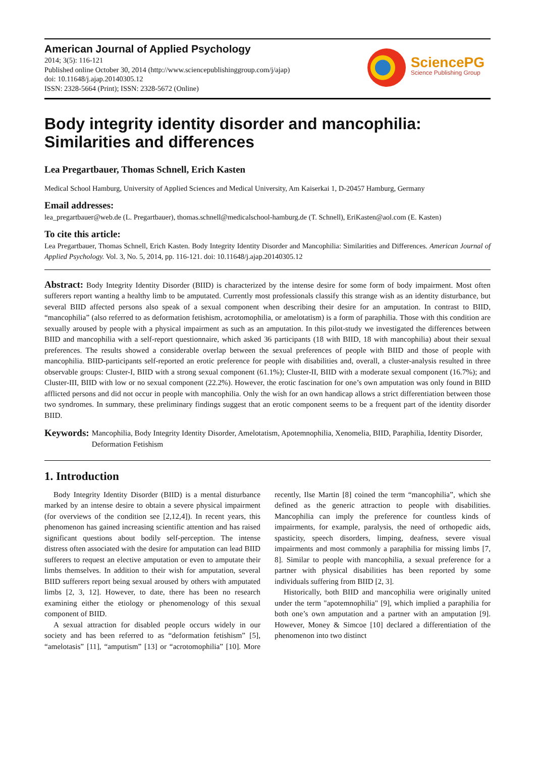American Journal of Applied Psychology
2014; 3(5): 116-121
Published online October 30, 2014 (http://www.sciencepublishinggroup.com/j/ajap)
doi: 10.11648/j.ajap.20140305.12
ISSN: 2328-5664 (Print); ISSN: 2328-5672 (Online)
SciencePG
Science Publishing Group
Body integrity identity disorder and mancophilia: Similarities and differences
Lea Pregartbauer, Thomas Schnell, Erich Kasten
Medical School Hamburg, University of Applied Sciences and Medical University, Am Kaiserkai 1, D-20457 Hamburg, Germany
Email addresses:
lea_pregartbauer@web.de (L. Pregartbauer), thomas.schnell@medicalschool-hamburg.de (T. Schnell), EriKasten@aol.com (E. Kasten)
To cite this article:
Lea Pregartbauer, Thomas Schnell, Erich Kasten. Body Integrity Identity Disorder and Mancophilia: Similarities and Differences. American Journal of Applied Psychology. Vol. 3, No. 5, 2014, pp. 116-121. doi: 10.11648/j.ajap.20140305.12
Abstract: Body Integrity Identity Disorder (BIID) is characterized by the intense desire for some form of body impairment. Most often sufferers report wanting a healthy limb to be amputated. Currently most professionals classify this strange wish as an identity disturbance, but several BIID affected persons also speak of a sexual component when describing their desire for an amputation. In contrast to BIID, “mancophilia” (also referred to as deformation fetishism, acrotomophilia, or amelotatism) is a form of paraphilia. Those with this condition are sexually aroused by people with a physical impairment as such as an amputation. In this pilot-study we investigated the differences between BIID and mancophilia with a self-report questionnaire, which asked 36 participants (18 with BIID, 18 with mancophilia) about their sexual preferences. The results showed a considerable overlap between the sexual preferences of people with BIID and those of people with mancophilia. BIID-participants self-reported an erotic preference for people with disabilities and, overall, a cluster-analysis resulted in three observable groups: Cluster-I, BIID with a strong sexual component (61.1%); Cluster-II, BIID with a moderate sexual component (16.7%); and Cluster-III, BIID with low or no sexual component (22.2%). However, the erotic fascination for one’s own amputation was only found in BIID afflicted persons and did not occur in people with mancophilia. Only the wish for an own handicap allows a strict differentiation between those two syndromes. In summary, these preliminary findings suggest that an erotic component seems to be a frequent part of the identity disorder BIID.
Keywords: Mancophilia, Body Integrity Identity Disorder, Amelotatism, Apotemnophilia, Xenomelia, BIID, Paraphilia, Identity Disorder, Deformation Fetishism
1. Introduction
Body Integrity Identity Disorder (BIID) is a mental disturbance marked by an intense desire to obtain a severe physical impairment (for overviews of the condition see [2,12,4]). In recent years, this phenomenon has gained increasing scientific attention and has raised significant questions about bodily self-perception. The intense distress often associated with the desire for amputation can lead BIID sufferers to request an elective amputation or even to amputate their limbs themselves. In addition to their wish for amputation, several BIID sufferers report being sexual aroused by others with amputated limbs [2, 3, 12]. However, to date, there has been no research examining either the etiology or phenomenology of this sexual component of BIID.
A sexual attraction for disabled people occurs widely in our society and has been referred to as “deformation fetishism” [5], “amelotasis” [11], “amputism” [13] or “acrotomophilia” [10]. More recently, Ilse Martin [8] coined the term “mancophilia”, which she defined as the generic attraction to people with disabilities. Mancophilia can imply the preference for countless kinds of impairments, for example, paralysis, the need of orthopedic aids, spasticity, speech disorders, limping, deafness, severe visual impairments and most commonly a paraphilia for missing limbs [7, 8]. Similar to people with mancophilia, a sexual preference for a partner with physical disabilities has been reported by some individuals suffering from BIID [2, 3].
Historically, both BIID and mancophilia were originally united under the term "apotemnophilia" [9], which implied a paraphilia for both one’s own amputation and a partner with an amputation [9]. However, Money & Simcoe [10] declared a differentiation of the phenomenon into two distinct